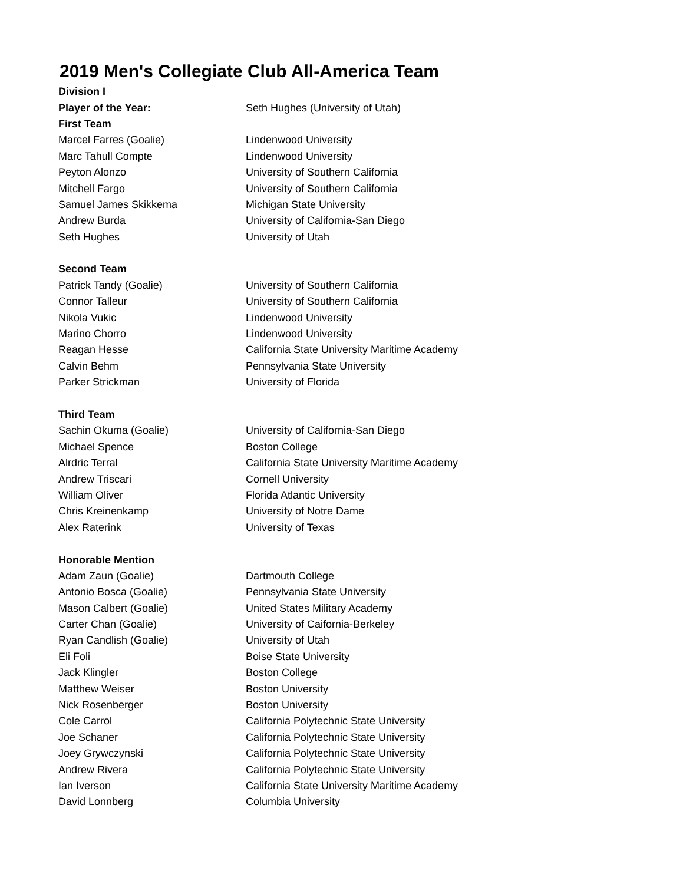2019 Men's Collegiate Club All-America Team
| Division I | |
| Player of the Year: | Seth Hughes (University of Utah) |
| First Team | |
| Marcel Farres (Goalie) | Lindenwood University |
| Marc Tahull Compte | Lindenwood University |
| Peyton Alonzo | University of Southern California |
| Mitchell Fargo | University of Southern California |
| Samuel James Skikkema | Michigan State University |
| Andrew Burda | University of California-San Diego |
| Seth Hughes | University of Utah |
| Second Team | |
| Patrick Tandy (Goalie) | University of Southern California |
| Connor Talleur | University of Southern California |
| Nikola Vukic | Lindenwood University |
| Marino Chorro | Lindenwood University |
| Reagan Hesse | California State University Maritime Academy |
| Calvin Behm | Pennsylvania State University |
| Parker Strickman | University of Florida |
| Third Team | |
| Sachin Okuma (Goalie) | University of California-San Diego |
| Michael Spence | Boston College |
| Alrdric Terral | California State University Maritime Academy |
| Andrew Triscari | Cornell University |
| William Oliver | Florida Atlantic University |
| Chris Kreinenkamp | University of Notre Dame |
| Alex Raterink | University of Texas |
| Honorable Mention | |
| Adam Zaun (Goalie) | Dartmouth College |
| Antonio Bosca (Goalie) | Pennsylvania State University |
| Mason Calbert (Goalie) | United States Military Academy |
| Carter Chan (Goalie) | University of Caifornia-Berkeley |
| Ryan Candlish (Goalie) | University of Utah |
| Eli Foli | Boise State University |
| Jack Klingler | Boston College |
| Matthew Weiser | Boston University |
| Nick Rosenberger | Boston University |
| Cole Carrol | California Polytechnic State University |
| Joe Schaner | California Polytechnic State University |
| Joey Grywczynski | California Polytechnic State University |
| Andrew Rivera | California Polytechnic State University |
| Ian Iverson | California State University Maritime Academy |
| David Lonnberg | Columbia University |